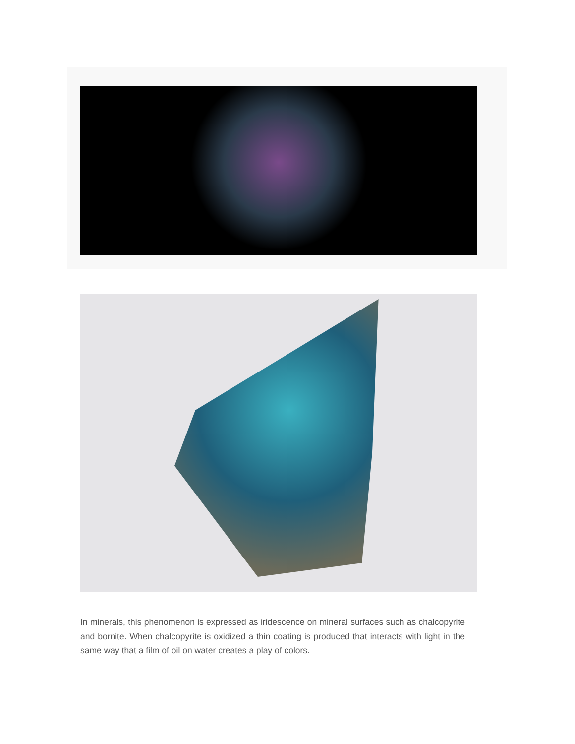In minerals, this phenomenon is expressed as iridescence on mineral surfaces such as chalcopyrite and bornite. When chalcopyrite is oxidized a thin coating is produced that interacts with light in the same way that a film of oil on water creates a play of colors.